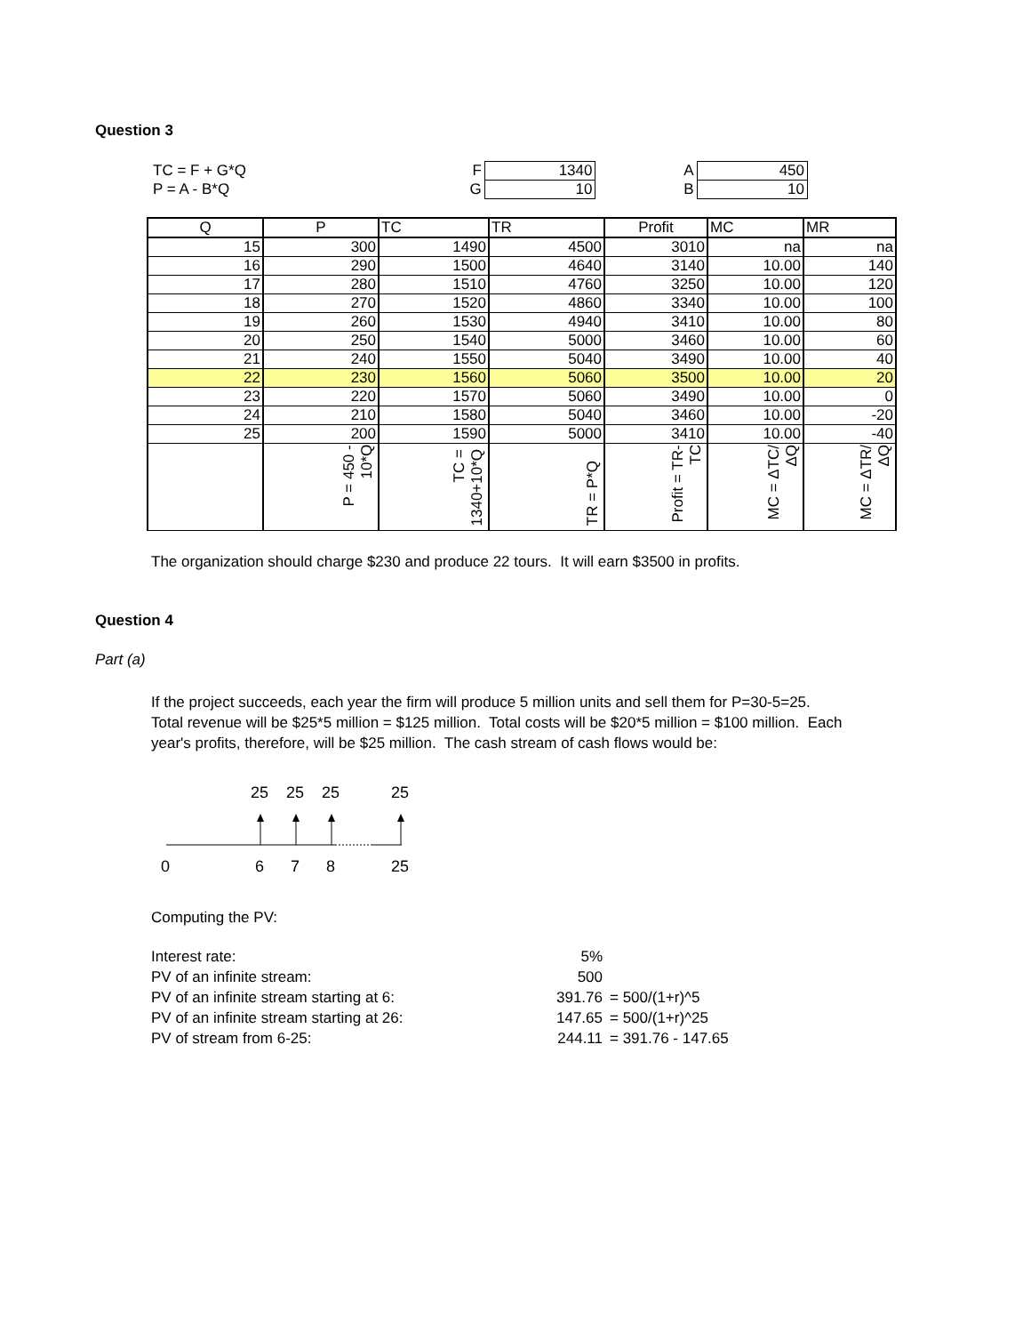Question 3
| TC = F + G*Q | F | 1340 | A | 450 |
| P = A - B*Q | G | 10 | B | 10 |
| Q | P | TC | TR | Profit | MC | MR |
| --- | --- | --- | --- | --- | --- | --- |
| 15 | 300 | 1490 | 4500 | 3010 | na | na |
| 16 | 290 | 1500 | 4640 | 3140 | 10.00 | 140 |
| 17 | 280 | 1510 | 4760 | 3250 | 10.00 | 120 |
| 18 | 270 | 1520 | 4860 | 3340 | 10.00 | 100 |
| 19 | 260 | 1530 | 4940 | 3410 | 10.00 | 80 |
| 20 | 250 | 1540 | 5000 | 3460 | 10.00 | 60 |
| 21 | 240 | 1550 | 5040 | 3490 | 10.00 | 40 |
| 22 | 230 | 1560 | 5060 | 3500 | 10.00 | 20 |
| 23 | 220 | 1570 | 5060 | 3490 | 10.00 | 0 |
| 24 | 210 | 1580 | 5040 | 3460 | 10.00 | -20 |
| 25 | 200 | 1590 | 5000 | 3410 | 10.00 | -40 |
| | P = 450 - 10*Q | TC = 1340+10*Q | TR = P*Q | Profit = TR-TC | MC = ΔTC/ΔQ | MC = ΔTR/ΔQ |
The organization should charge $230 and produce 22 tours. It will earn $3500 in profits.
Question 4
Part (a)
If the project succeeds, each year the firm will produce 5 million units and sell them for P=30-5=25.
Total revenue will be $25*5 million = $125 million. Total costs will be $20*5 million = $100 million. Each
year's profits, therefore, will be $25 million. The cash stream of cash flows would be:
25
25
25
25
0
6
7
8
25
Computing the PV:
| Interest rate: | 5% | |
| PV of an infinite stream: | 500 | |
| PV of an infinite stream starting at 6: | 391.76 | = 500/(1+r)^5 |
| PV of an infinite stream starting at 26: | 147.65 | = 500/(1+r)^25 |
| PV of stream from 6-25: | 244.11 | = 391.76 - 147.65 |